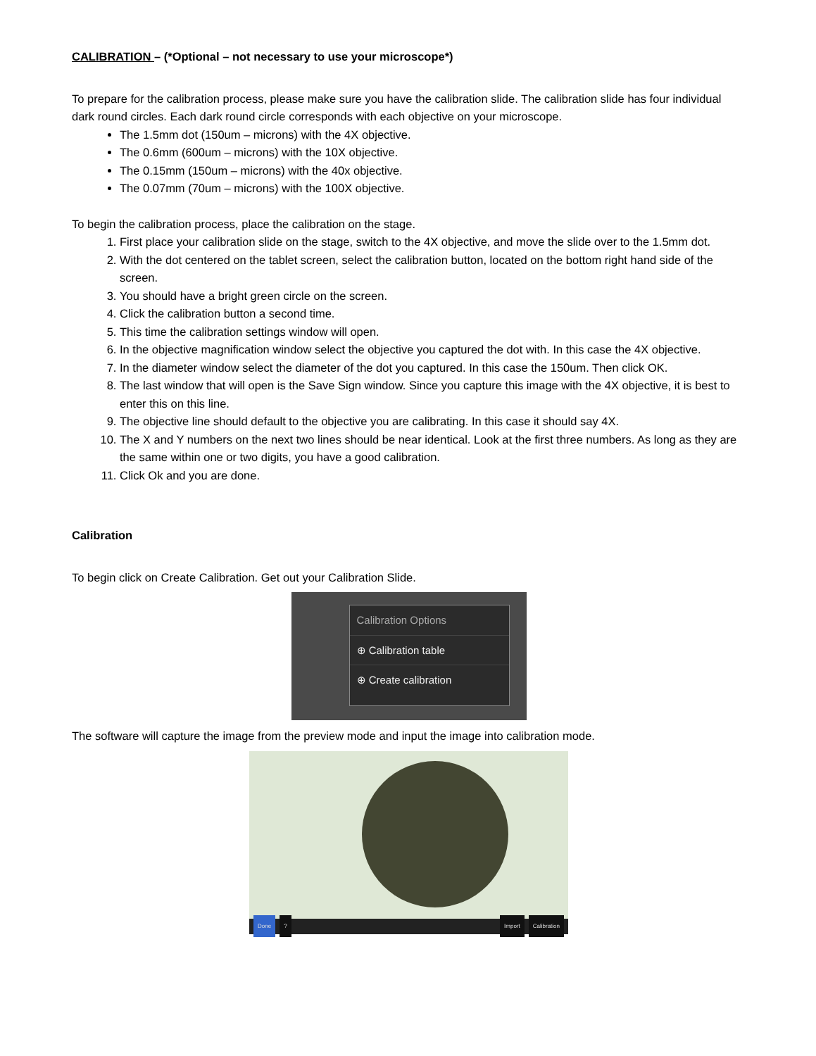CALIBRATION – (*Optional – not necessary to use your microscope*)
To prepare for the calibration process, please make sure you have the calibration slide. The calibration slide has four individual dark round circles. Each dark round circle corresponds with each objective on your microscope.
The 1.5mm dot (150um – microns) with the 4X objective.
The 0.6mm (600um – microns) with the 10X objective.
The 0.15mm (150um – microns) with the 40x objective.
The 0.07mm (70um – microns) with the 100X objective.
To begin the calibration process, place the calibration on the stage.
1. First place your calibration slide on the stage, switch to the 4X objective, and move the slide over to the 1.5mm dot.
2. With the dot centered on the tablet screen, select the calibration button, located on the bottom right hand side of the screen.
3. You should have a bright green circle on the screen.
4. Click the calibration button a second time.
5. This time the calibration settings window will open.
6. In the objective magnification window select the objective you captured the dot with. In this case the 4X objective.
7. In the diameter window select the diameter of the dot you captured. In this case the 150um. Then click OK.
8. The last window that will open is the Save Sign window. Since you capture this image with the 4X objective, it is best to enter this on this line.
9. The objective line should default to the objective you are calibrating. In this case it should say 4X.
10. The X and Y numbers on the next two lines should be near identical. Look at the first three numbers. As long as they are the same within one or two digits, you have a good calibration.
11. Click Ok and you are done.
Calibration
To begin click on Create Calibration. Get out your Calibration Slide.
Calibration Options
⊕ Calibration table
⊕ Create calibration
The software will capture the image from the preview mode and input the image into calibration mode.
Done? Import Calibration